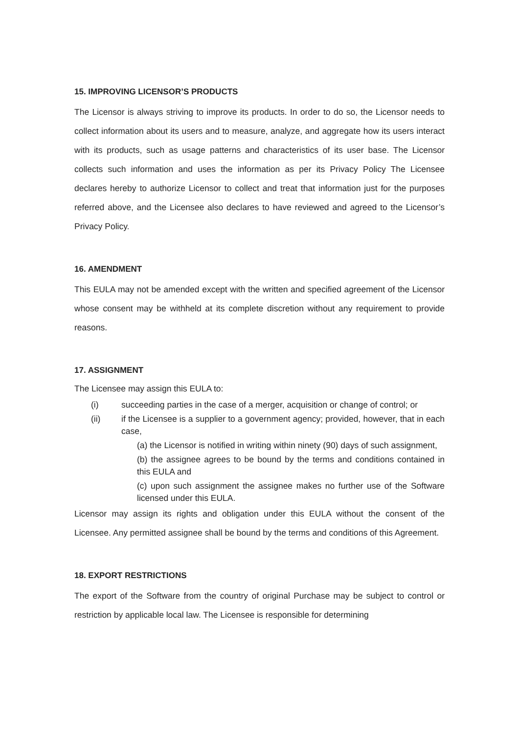15. IMPROVING LICENSOR’S PRODUCTS
The Licensor is always striving to improve its products. In order to do so, the Licensor needs to collect information about its users and to measure, analyze, and aggregate how its users interact with its products, such as usage patterns and characteristics of its user base. The Licensor collects such information and uses the information as per its Privacy Policy The Licensee declares hereby to authorize Licensor to collect and treat that information just for the purposes referred above, and the Licensee also declares to have reviewed and agreed to the Licensor’s Privacy Policy.
16. AMENDMENT
This EULA may not be amended except with the written and specified agreement of the Licensor whose consent may be withheld at its complete discretion without any requirement to provide reasons.
17. ASSIGNMENT
The Licensee may assign this EULA to:
(i) succeeding parties in the case of a merger, acquisition or change of control; or
(ii) if the Licensee is a supplier to a government agency; provided, however, that in each case,
(a) the Licensor is notified in writing within ninety (90) days of such assignment,
(b) the assignee agrees to be bound by the terms and conditions contained in this EULA and
(c) upon such assignment the assignee makes no further use of the Software licensed under this EULA.
Licensor may assign its rights and obligation under this EULA without the consent of the Licensee. Any permitted assignee shall be bound by the terms and conditions of this Agreement.
18. EXPORT RESTRICTIONS
The export of the Software from the country of original Purchase may be subject to control or restriction by applicable local law. The Licensee is responsible for determining